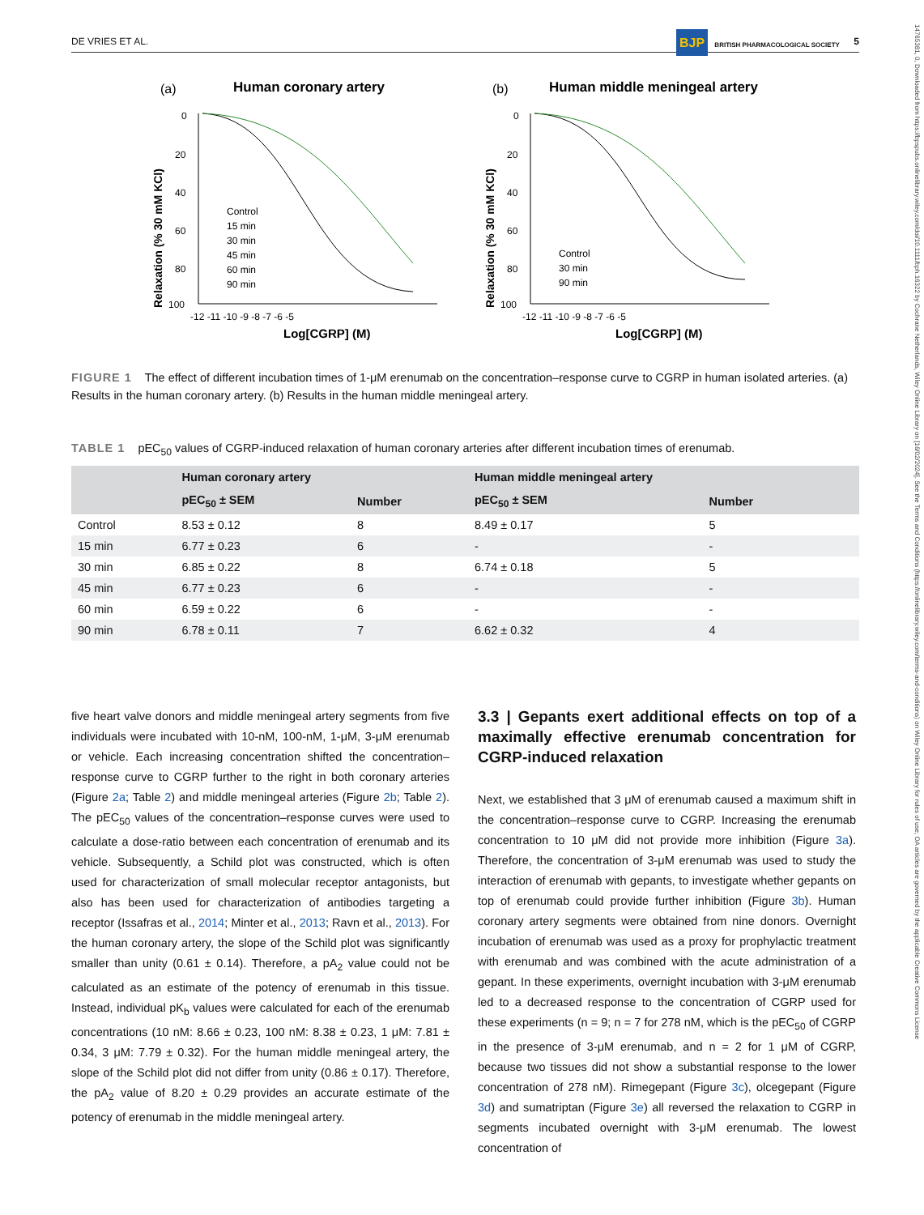DE VRIES ET AL. 5
BJP BRITISH PHARMACOLOGICAL SOCIETY
(a)
Human coronary artery
0
20
40
60
80
100
-12 -11 -10 -9 -8 -7 -6 -5
Log[CGRP] (M)
Control
15 min
30 min
45 min
60 min
90 min
Relaxation (% 30 mM KCl)
(b)
Human middle meningeal artery
0
20
40
60
80
100
-12 -11 -10 -9 -8 -7 -6 -5
Log[CGRP] (M)
Control
30 min
90 min
Relaxation (% 30 mM KCl)
FIGURE 1 The effect of different incubation times of 1-μM erenumab on the concentration–response curve to CGRP in human isolated arteries. (a) Results in the human coronary artery. (b) Results in the human middle meningeal artery.
TABLE 1 pEC<sub>50</sub> values of CGRP-induced relaxation of human coronary arteries after different incubation times of erenumab.
| | Human coronary artery | | Human middle meningeal artery | |
| --- | --- | --- | --- | --- |
| | pEC<sub>50</sub> ± SEM | Number | pEC<sub>50</sub> ± SEM | Number |
| Control | 8.53 ± 0.12 | 8 | 8.49 ± 0.17 | 5 |
| 15 min | 6.77 ± 0.23 | 6 | - | - |
| 30 min | 6.85 ± 0.22 | 8 | 6.74 ± 0.18 | 5 |
| 45 min | 6.77 ± 0.23 | 6 | - | - |
| 60 min | 6.59 ± 0.22 | 6 | - | - |
| 90 min | 6.78 ± 0.11 | 7 | 6.62 ± 0.32 | 4 |
five heart valve donors and middle meningeal artery segments from five individuals were incubated with 10-nM, 100-nM, 1-μM, 3-μM erenumab or vehicle. Each increasing concentration shifted the concentration–response curve to CGRP further to the right in both coronary arteries (Figure 2a; Table 2) and middle meningeal arteries (Figure 2b; Table 2). The pEC<sub>50</sub> values of the concentration–response curves were used to calculate a dose-ratio between each concentration of erenumab and its vehicle. Subsequently, a Schild plot was constructed, which is often used for characterization of small molecular receptor antagonists, but also has been used for characterization of antibodies targeting a receptor (Issafras et al., 2014; Minter et al., 2013; Ravn et al., 2013). For the human coronary artery, the slope of the Schild plot was significantly smaller than unity (0.61 ± 0.14). Therefore, a pA<sub>2</sub> value could not be calculated as an estimate of the potency of erenumab in this tissue. Instead, individual pK<sub>b</sub> values were calculated for each of the erenumab concentrations (10 nM: 8.66 ± 0.23, 100 nM: 8.38 ± 0.23, 1 μM: 7.81 ± 0.34, 3 μM: 7.79 ± 0.32). For the human middle meningeal artery, the slope of the Schild plot did not differ from unity (0.86 ± 0.17). Therefore, the pA<sub>2</sub> value of 8.20 ± 0.29 provides an accurate estimate of the potency of erenumab in the middle meningeal artery.
3.3 | Gepants exert additional effects on top of a maximally effective erenumab concentration for CGRP-induced relaxation
Next, we established that 3 μM of erenumab caused a maximum shift in the concentration–response curve to CGRP. Increasing the erenumab concentration to 10 μM did not provide more inhibition (Figure 3a). Therefore, the concentration of 3-μM erenumab was used to study the interaction of erenumab with gepants, to investigate whether gepants on top of erenumab could provide further inhibition (Figure 3b). Human coronary artery segments were obtained from nine donors. Overnight incubation of erenumab was used as a proxy for prophylactic treatment with erenumab and was combined with the acute administration of a gepant. In these experiments, overnight incubation with 3-μM erenumab led to a decreased response to the concentration of CGRP used for these experiments (n = 9; n = 7 for 278 nM, which is the pEC<sub>50</sub> of CGRP in the presence of 3-μM erenumab, and n = 2 for 1 μM of CGRP, because two tissues did not show a substantial response to the lower concentration of 278 nM). Rimegepant (Figure 3c), olcegepant (Figure 3d) and sumatriptan (Figure 3e) all reversed the relaxation to CGRP in segments incubated overnight with 3-μM erenumab. The lowest concentration of
14765381, 0, Downloaded from https://bpspubs.onlinelibrary.wiley.com/doi/10.1111/bph.16322 by Cochrane Netherlands, Wiley Online Library on [16/02/2024]. See the Terms and Conditions (https://onlinelibrary.wiley.com/terms-and-conditions) on Wiley Online Library for rules of use; OA articles are governed by the applicable Creative Commons License